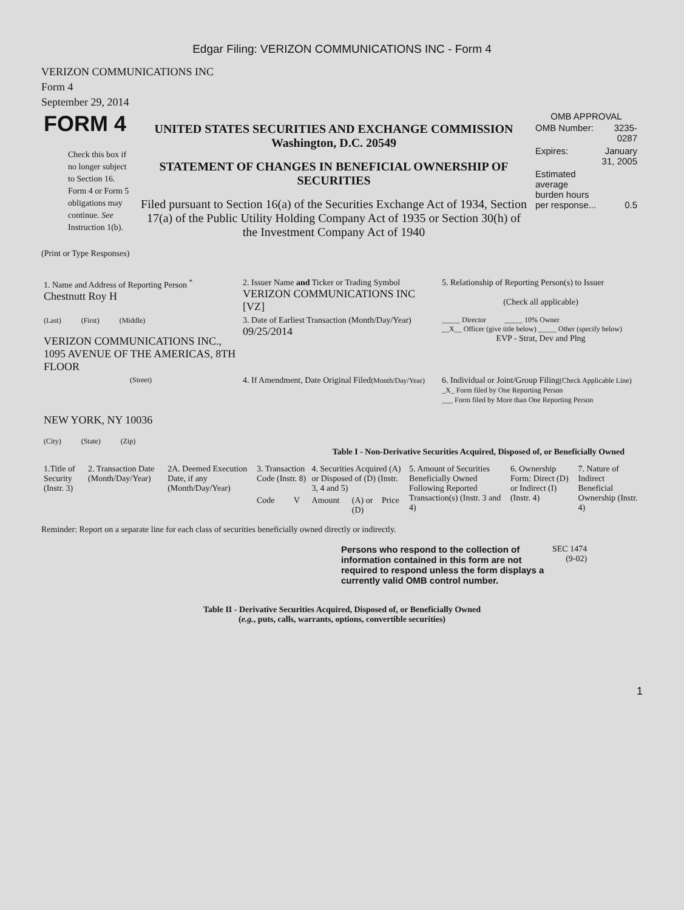Edgar Filing: VERIZON COMMUNICATIONS INC - Form 4
VERIZON COMMUNICATIONS INC
Form 4
September 29, 2014
| FORM 4 Check this box if no longer subject to Section 16. Form 4 or Form 5 obligations may continue. See Instruction 1(b). | UNITED STATES SECURITIES AND EXCHANGE COMMISSION Washington, D.C. 20549 STATEMENT OF CHANGES IN BENEFICIAL OWNERSHIP OF SECURITIES Filed pursuant to Section 16(a) of the Securities Exchange Act of 1934, Section 17(a) of the Public Utility Holding Company Act of 1935 or Section 30(h) of the Investment Company Act of 1940 | OMB APPROVAL / OMB Number: / 3235-0287 / / Expires: / January 31, 2005 / / Estimated average burden hours per response... / 0.5 / |
(Print or Type Responses)
| 1. Name and Address of Reporting Person <sup>*</sup> Chestnutt Roy H | 2. Issuer Name and Ticker or Trading Symbol VERIZON COMMUNICATIONS INC [VZ] | 5. Relationship of Reporting Person(s) to Issuer (Check all applicable) |
| (Last) (First) (Middle) VERIZON COMMUNICATIONS INC., 1095 AVENUE OF THE AMERICAS, 8TH FLOOR | 3. Date of Earliest Transaction (Month/Day/Year) 09/25/2014 | _____ Director _____ 10% Owner __X__ Officer (give title below) _____ Other (specify below) EVP - Strat, Dev and Plng |
| (Street) NEW YORK, NY 10036 (City) (State) (Zip) | 4. If Amendment, Date Original Filed (Month/Day/Year) | 6. Individual or Joint/Group Filing (Check Applicable Line) _X_ Form filed by One Reporting Person ___ Form filed by More than One Reporting Person |
Table I - Non-Derivative Securities Acquired, Disposed of, or Beneficially Owned
| 1.Title of Security (Instr. 3) | 2. Transaction Date (Month/Day/Year) | 2A. Deemed Execution Date, if any (Month/Day/Year) | 3. Transaction Code (Instr. 8) | | 4. Securities Acquired (A) or Disposed of (D) (Instr. 3, 4 and 5) | | | 5. Amount of Securities Beneficially Owned Following Reported Transaction(s) (Instr. 3 and 4) | 6. Ownership Form: Direct (D) or Indirect (I) (Instr. 4) | 7. Nature of Indirect Beneficial Ownership (Instr. 4) |
| --- | --- | --- | --- | --- | --- | --- | --- | --- | --- | --- |
| | | | Code | V | Amount | (A) or (D) | Price | | | |
Reminder: Report on a separate line for each class of securities beneficially owned directly or indirectly.
| Persons who respond to the collection of information contained in this form are not required to respond unless the form displays a currently valid OMB control number. | SEC 1474 (9-02) |
Table II - Derivative Securities Acquired, Disposed of, or Beneficially Owned
(e.g., puts, calls, warrants, options, convertible securities)
1